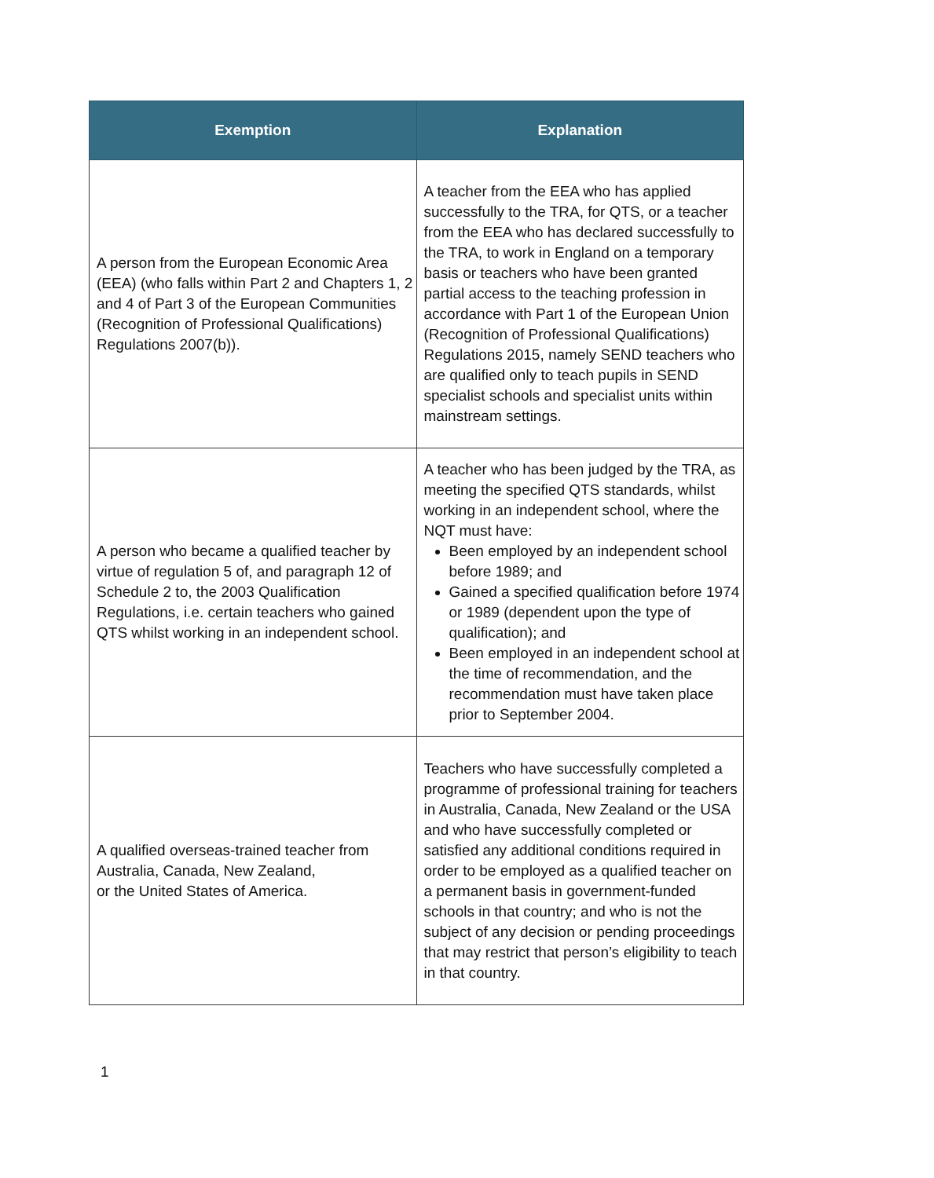| Exemption | Explanation |
| --- | --- |
| A person from the European Economic Area (EEA) (who falls within Part 2 and Chapters 1, 2 and 4 of Part 3 of the European Communities (Recognition of Professional Qualifications) Regulations 2007(b)). | A teacher from the EEA who has applied successfully to the TRA, for QTS, or a teacher from the EEA who has declared successfully to the TRA, to work in England on a temporary basis or teachers who have been granted partial access to the teaching profession in accordance with Part 1 of the European Union (Recognition of Professional Qualifications) Regulations 2015, namely SEND teachers who are qualified only to teach pupils in SEND specialist schools and specialist units within mainstream settings. |
| A person who became a qualified teacher by virtue of regulation 5 of, and paragraph 12 of Schedule 2 to, the 2003 Qualification Regulations, i.e. certain teachers who gained QTS whilst working in an independent school. | A teacher who has been judged by the TRA, as meeting the specified QTS standards, whilst working in an independent school, where the NQT must have: Been employed by an independent school before 1989; and Gained a specified qualification before 1974 or 1989 (dependent upon the type of qualification); and Been employed in an independent school at the time of recommendation, and the recommendation must have taken place prior to September 2004. |
| A qualified overseas-trained teacher from Australia, Canada, New Zealand, or the United States of America. | Teachers who have successfully completed a programme of professional training for teachers in Australia, Canada, New Zealand or the USA and who have successfully completed or satisfied any additional conditions required in order to be employed as a qualified teacher on a permanent basis in government-funded schools in that country; and who is not the subject of any decision or pending proceedings that may restrict that person’s eligibility to teach in that country. |
1